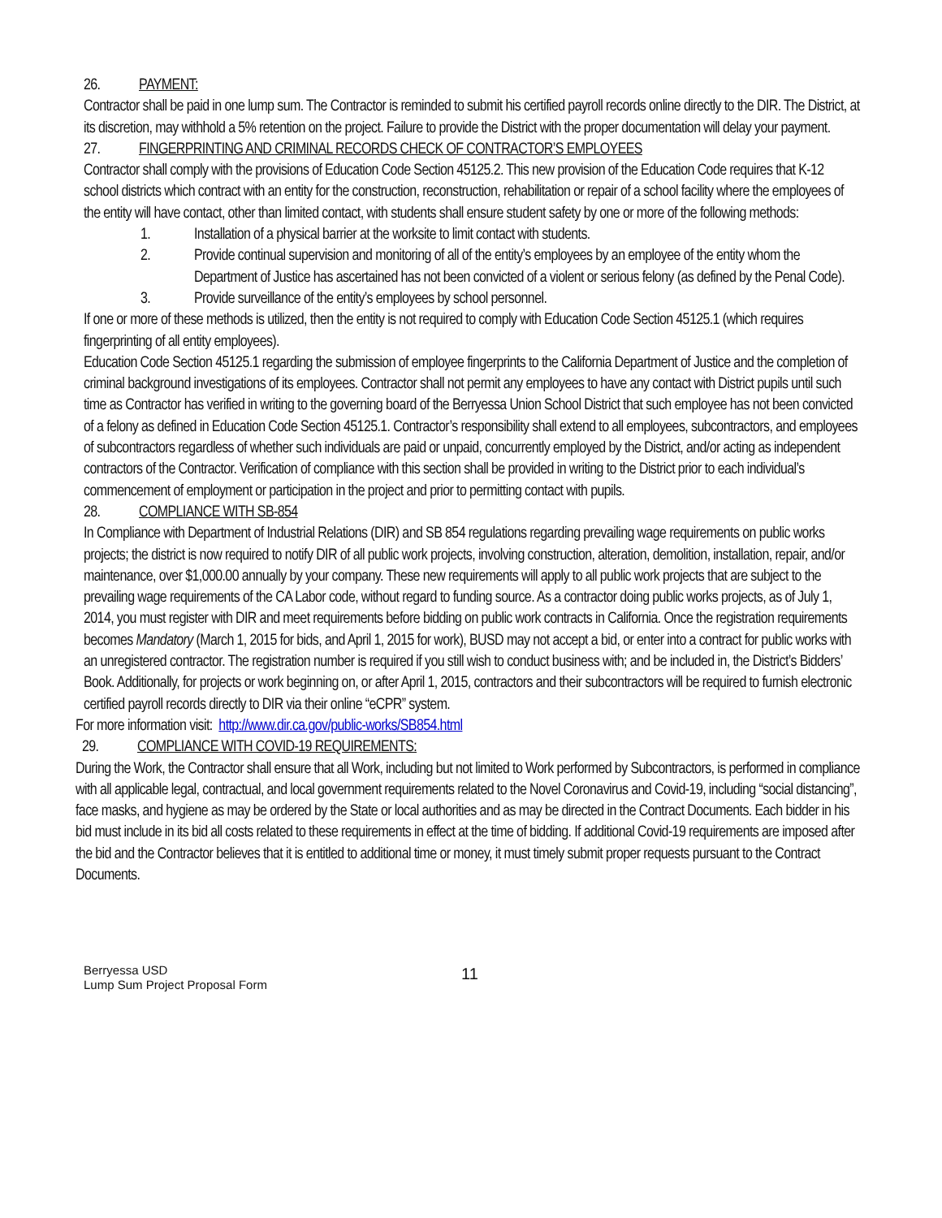26. PAYMENT:
Contractor shall be paid in one lump sum. The Contractor is reminded to submit his certified payroll records online directly to the DIR. The District, at its discretion, may withhold a 5% retention on the project. Failure to provide the District with the proper documentation will delay your payment.
27. FINGERPRINTING AND CRIMINAL RECORDS CHECK OF CONTRACTOR’S EMPLOYEES
Contractor shall comply with the provisions of Education Code Section 45125.2. This new provision of the Education Code requires that K-12 school districts which contract with an entity for the construction, reconstruction, rehabilitation or repair of a school facility where the employees of the entity will have contact, other than limited contact, with students shall ensure student safety by one or more of the following methods:
1. Installation of a physical barrier at the worksite to limit contact with students.
2. Provide continual supervision and monitoring of all of the entity’s employees by an employee of the entity whom the Department of Justice has ascertained has not been convicted of a violent or serious felony (as defined by the Penal Code).
3. Provide surveillance of the entity’s employees by school personnel.
If one or more of these methods is utilized, then the entity is not required to comply with Education Code Section 45125.1 (which requires fingerprinting of all entity employees).
Education Code Section 45125.1 regarding the submission of employee fingerprints to the California Department of Justice and the completion of criminal background investigations of its employees. Contractor shall not permit any employees to have any contact with District pupils until such time as Contractor has verified in writing to the governing board of the Berryessa Union School District that such employee has not been convicted of a felony as defined in Education Code Section 45125.1. Contractor’s responsibility shall extend to all employees, subcontractors, and employees of subcontractors regardless of whether such individuals are paid or unpaid, concurrently employed by the District, and/or acting as independent contractors of the Contractor. Verification of compliance with this section shall be provided in writing to the District prior to each individual’s commencement of employment or participation in the project and prior to permitting contact with pupils.
28. COMPLIANCE WITH SB-854
In Compliance with Department of Industrial Relations (DIR) and SB 854 regulations regarding prevailing wage requirements on public works projects; the district is now required to notify DIR of all public work projects, involving construction, alteration, demolition, installation, repair, and/or maintenance, over $1,000.00 annually by your company. These new requirements will apply to all public work projects that are subject to the prevailing wage requirements of the CA Labor code, without regard to funding source. As a contractor doing public works projects, as of July 1, 2014, you must register with DIR and meet requirements before bidding on public work contracts in California. Once the registration requirements becomes Mandatory (March 1, 2015 for bids, and April 1, 2015 for work), BUSD may not accept a bid, or enter into a contract for public works with an unregistered contractor. The registration number is required if you still wish to conduct business with; and be included in, the District’s Bidders’ Book. Additionally, for projects or work beginning on, or after April 1, 2015, contractors and their subcontractors will be required to furnish electronic certified payroll records directly to DIR via their online “eCPR” system.
For more information visit: http://www.dir.ca.gov/public-works/SB854.html
29. COMPLIANCE WITH COVID-19 REQUIREMENTS:
During the Work, the Contractor shall ensure that all Work, including but not limited to Work performed by Subcontractors, is performed in compliance with all applicable legal, contractual, and local government requirements related to the Novel Coronavirus and Covid-19, including “social distancing”, face masks, and hygiene as may be ordered by the State or local authorities and as may be directed in the Contract Documents. Each bidder in his bid must include in its bid all costs related to these requirements in effect at the time of bidding. If additional Covid-19 requirements are imposed after the bid and the Contractor believes that it is entitled to additional time or money, it must timely submit proper requests pursuant to the Contract Documents.
Berryessa USD
Lump Sum Project Proposal Form
11